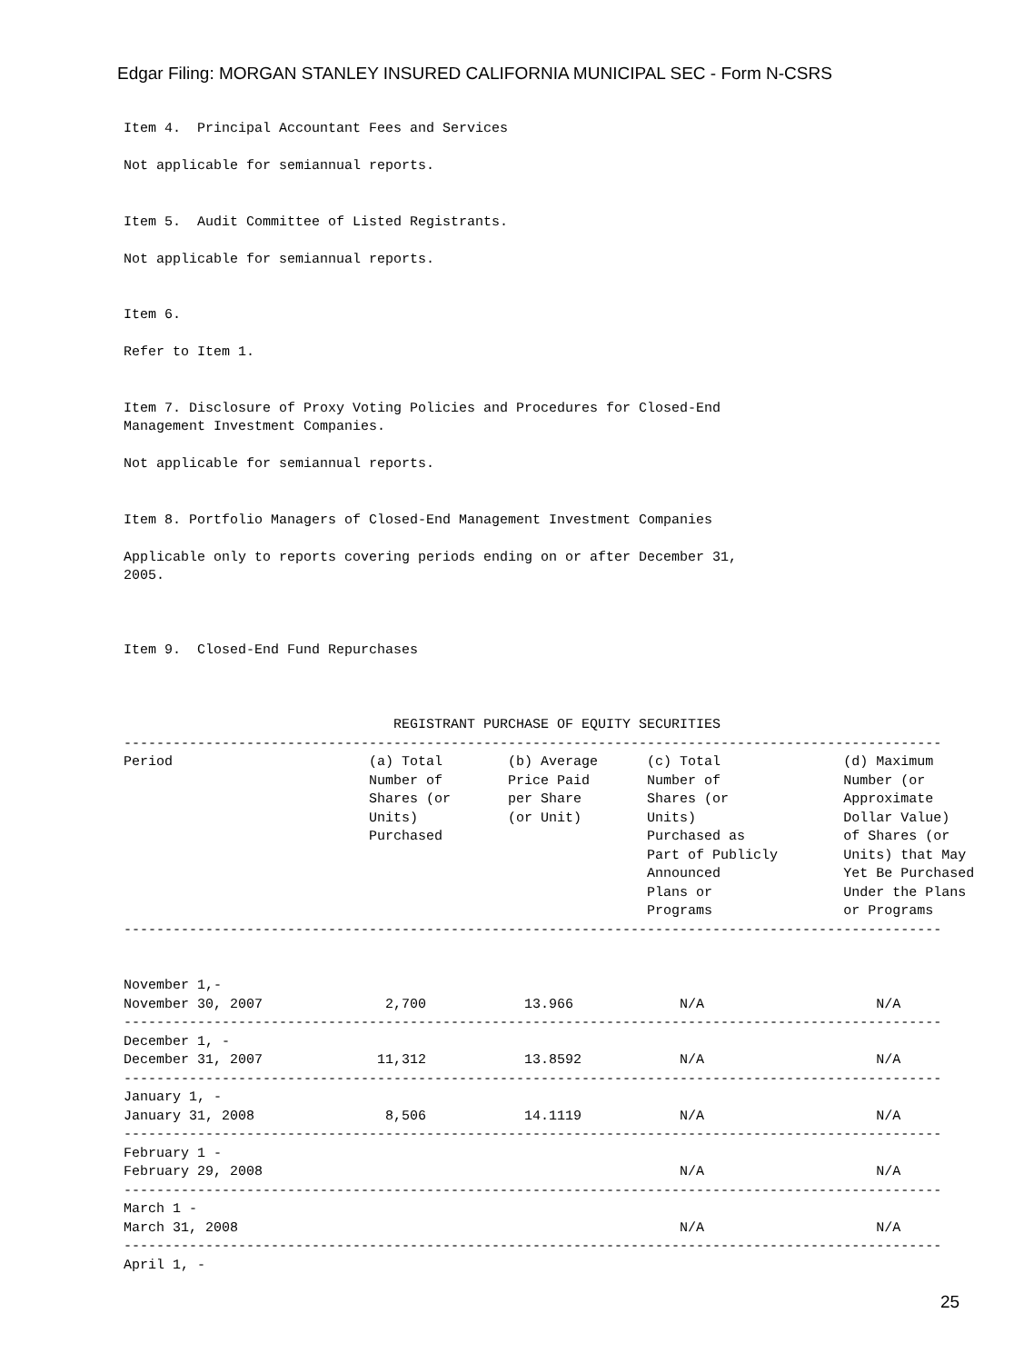Edgar Filing: MORGAN STANLEY INSURED CALIFORNIA MUNICIPAL SEC - Form N-CSRS
Item 4. Principal Accountant Fees and Services Not applicable for semiannual reports. Item 5. Audit Committee of Listed Registrants. Not applicable for semiannual reports. Item 6. Refer to Item 1. Item 7. Disclosure of Proxy Voting Policies and Procedures for Closed-End Management Investment Companies. Not applicable for semiannual reports. Item 8. Portfolio Managers of Closed-End Management Investment Companies Applicable only to reports covering periods ending on or after December 31, 2005. Item 9. Closed-End Fund Repurchases REGISTRANT PURCHASE OF EQUITY SECURITIES ---------------------------------------------------------------------------------------------------- Period (a) Total (b) Average (c) Total (d) Maximum Number of Price Paid Number of Number (or Shares (or per Share Shares (or Approximate Units) (or Unit) Units) Dollar Value) Purchased Purchased as of Shares (or Part of Publicly Units) that May Announced Yet Be Purchased Plans or Under the Plans Programs or Programs ---------------------------------------------------------------------------------------------------- November 1,- November 30, 2007 2,700 13.966 N/A N/A ---------------------------------------------------------------------------------------------------- December 1, - December 31, 2007 11,312 13.8592 N/A N/A ---------------------------------------------------------------------------------------------------- January 1, - January 31, 2008 8,506 14.1119 N/A N/A ---------------------------------------------------------------------------------------------------- February 1 - February 29, 2008 N/A N/A ---------------------------------------------------------------------------------------------------- March 1 - March 31, 2008 N/A N/A ---------------------------------------------------------------------------------------------------- April 1, -
25